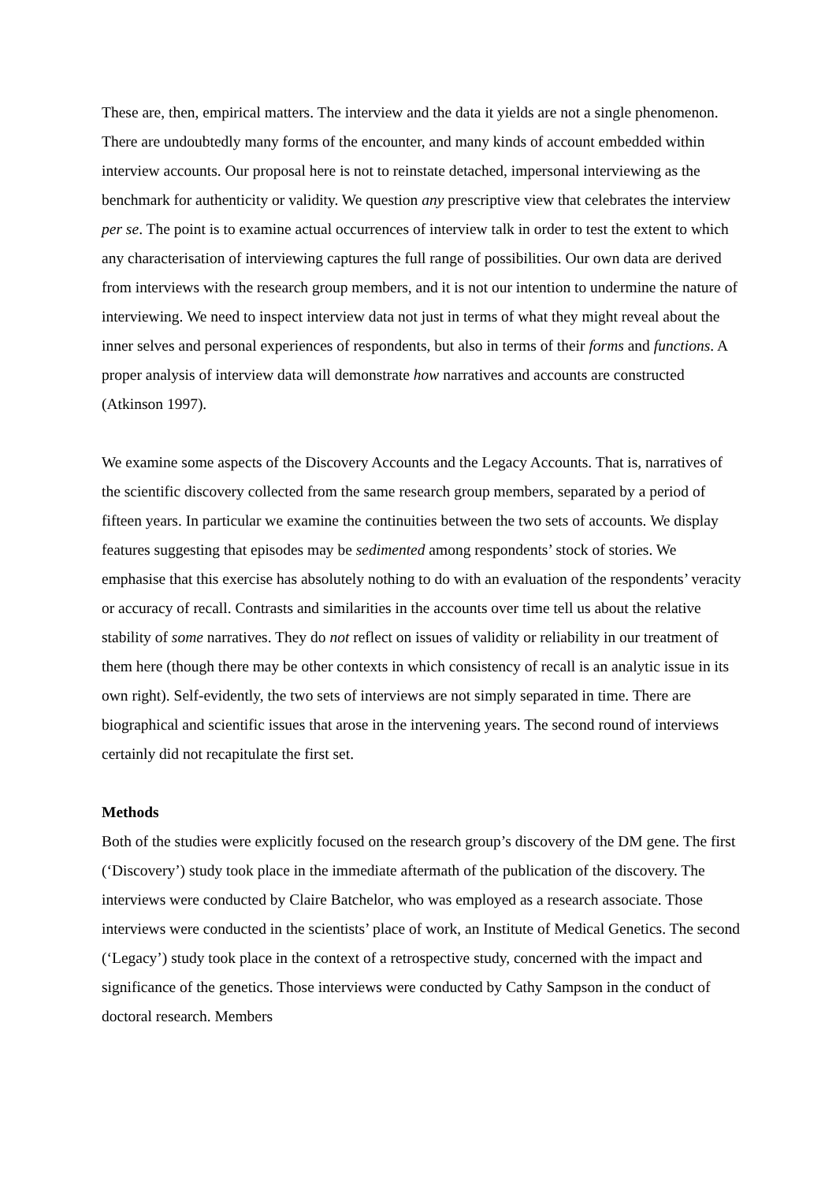These are, then, empirical matters. The interview and the data it yields are not a single phenomenon. There are undoubtedly many forms of the encounter, and many kinds of account embedded within interview accounts. Our proposal here is not to reinstate detached, impersonal interviewing as the benchmark for authenticity or validity. We question any prescriptive view that celebrates the interview per se. The point is to examine actual occurrences of interview talk in order to test the extent to which any characterisation of interviewing captures the full range of possibilities. Our own data are derived from interviews with the research group members, and it is not our intention to undermine the nature of interviewing. We need to inspect interview data not just in terms of what they might reveal about the inner selves and personal experiences of respondents, but also in terms of their forms and functions. A proper analysis of interview data will demonstrate how narratives and accounts are constructed (Atkinson 1997).
We examine some aspects of the Discovery Accounts and the Legacy Accounts. That is, narratives of the scientific discovery collected from the same research group members, separated by a period of fifteen years. In particular we examine the continuities between the two sets of accounts. We display features suggesting that episodes may be sedimented among respondents’ stock of stories. We emphasise that this exercise has absolutely nothing to do with an evaluation of the respondents’ veracity or accuracy of recall. Contrasts and similarities in the accounts over time tell us about the relative stability of some narratives. They do not reflect on issues of validity or reliability in our treatment of them here (though there may be other contexts in which consistency of recall is an analytic issue in its own right). Self-evidently, the two sets of interviews are not simply separated in time. There are biographical and scientific issues that arose in the intervening years. The second round of interviews certainly did not recapitulate the first set.
Methods
Both of the studies were explicitly focused on the research group’s discovery of the DM gene. The first (‘Discovery’) study took place in the immediate aftermath of the publication of the discovery. The interviews were conducted by Claire Batchelor, who was employed as a research associate. Those interviews were conducted in the scientists’ place of work, an Institute of Medical Genetics. The second (‘Legacy’) study took place in the context of a retrospective study, concerned with the impact and significance of the genetics. Those interviews were conducted by Cathy Sampson in the conduct of doctoral research. Members